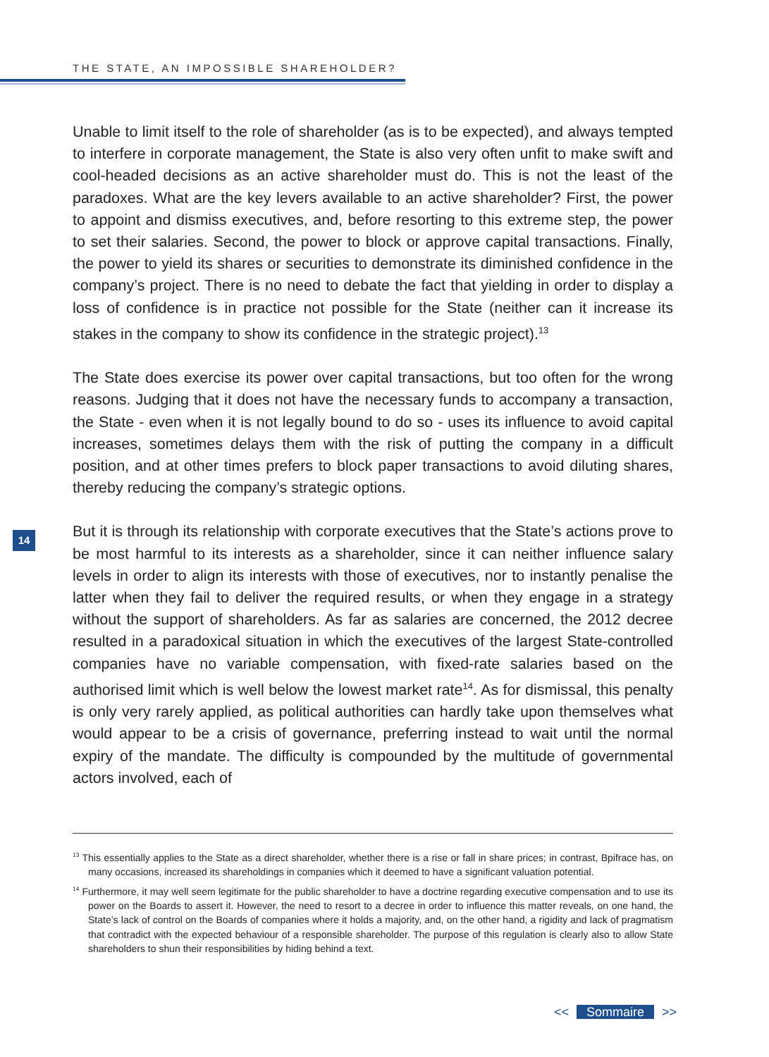THE STATE, AN IMPOSSIBLE SHAREHOLDER?
Unable to limit itself to the role of shareholder (as is to be expected), and always tempted to interfere in corporate management, the State is also very often unfit to make swift and cool-headed decisions as an active shareholder must do. This is not the least of the paradoxes. What are the key levers available to an active shareholder? First, the power to appoint and dismiss executives, and, before resorting to this extreme step, the power to set their salaries. Second, the power to block or approve capital transactions. Finally, the power to yield its shares or securities to demonstrate its diminished confidence in the company’s project. There is no need to debate the fact that yielding in order to display a loss of confidence is in practice not possible for the State (neither can it increase its stakes in the company to show its confidence in the strategic project).<sup>13</sup>
The State does exercise its power over capital transactions, but too often for the wrong reasons. Judging that it does not have the necessary funds to accompany a transaction, the State - even when it is not legally bound to do so - uses its influence to avoid capital increases, sometimes delays them with the risk of putting the company in a difficult position, and at other times prefers to block paper transactions to avoid diluting shares, thereby reducing the company’s strategic options.
But it is through its relationship with corporate executives that the State’s actions prove to be most harmful to its interests as a shareholder, since it can neither influence salary levels in order to align its interests with those of executives, nor to instantly penalise the latter when they fail to deliver the required results, or when they engage in a strategy without the support of shareholders. As far as salaries are concerned, the 2012 decree resulted in a paradoxical situation in which the executives of the largest State-controlled companies have no variable compensation, with fixed-rate salaries based on the authorised limit which is well below the lowest market rate<sup>14</sup>. As for dismissal, this penalty is only very rarely applied, as political authorities can hardly take upon themselves what would appear to be a crisis of governance, preferring instead to wait until the normal expiry of the mandate. The difficulty is compounded by the multitude of governmental actors involved, each of
14
<sup>13</sup> This essentially applies to the State as a direct shareholder, whether there is a rise or fall in share prices; in contrast, Bpifrace has, on many occasions, increased its shareholdings in companies which it deemed to have a significant valuation potential.
<sup>14</sup> Furthermore, it may well seem legitimate for the public shareholder to have a doctrine regarding executive compensation and to use its power on the Boards to assert it. However, the need to resort to a decree in order to influence this matter reveals, on one hand, the State’s lack of control on the Boards of companies where it holds a majority, and, on the other hand, a rigidity and lack of pragmatism that contradict with the expected behaviour of a responsible shareholder. The purpose of this regulation is clearly also to allow State shareholders to shun their responsibilities by hiding behind a text.
<< Sommaire >>